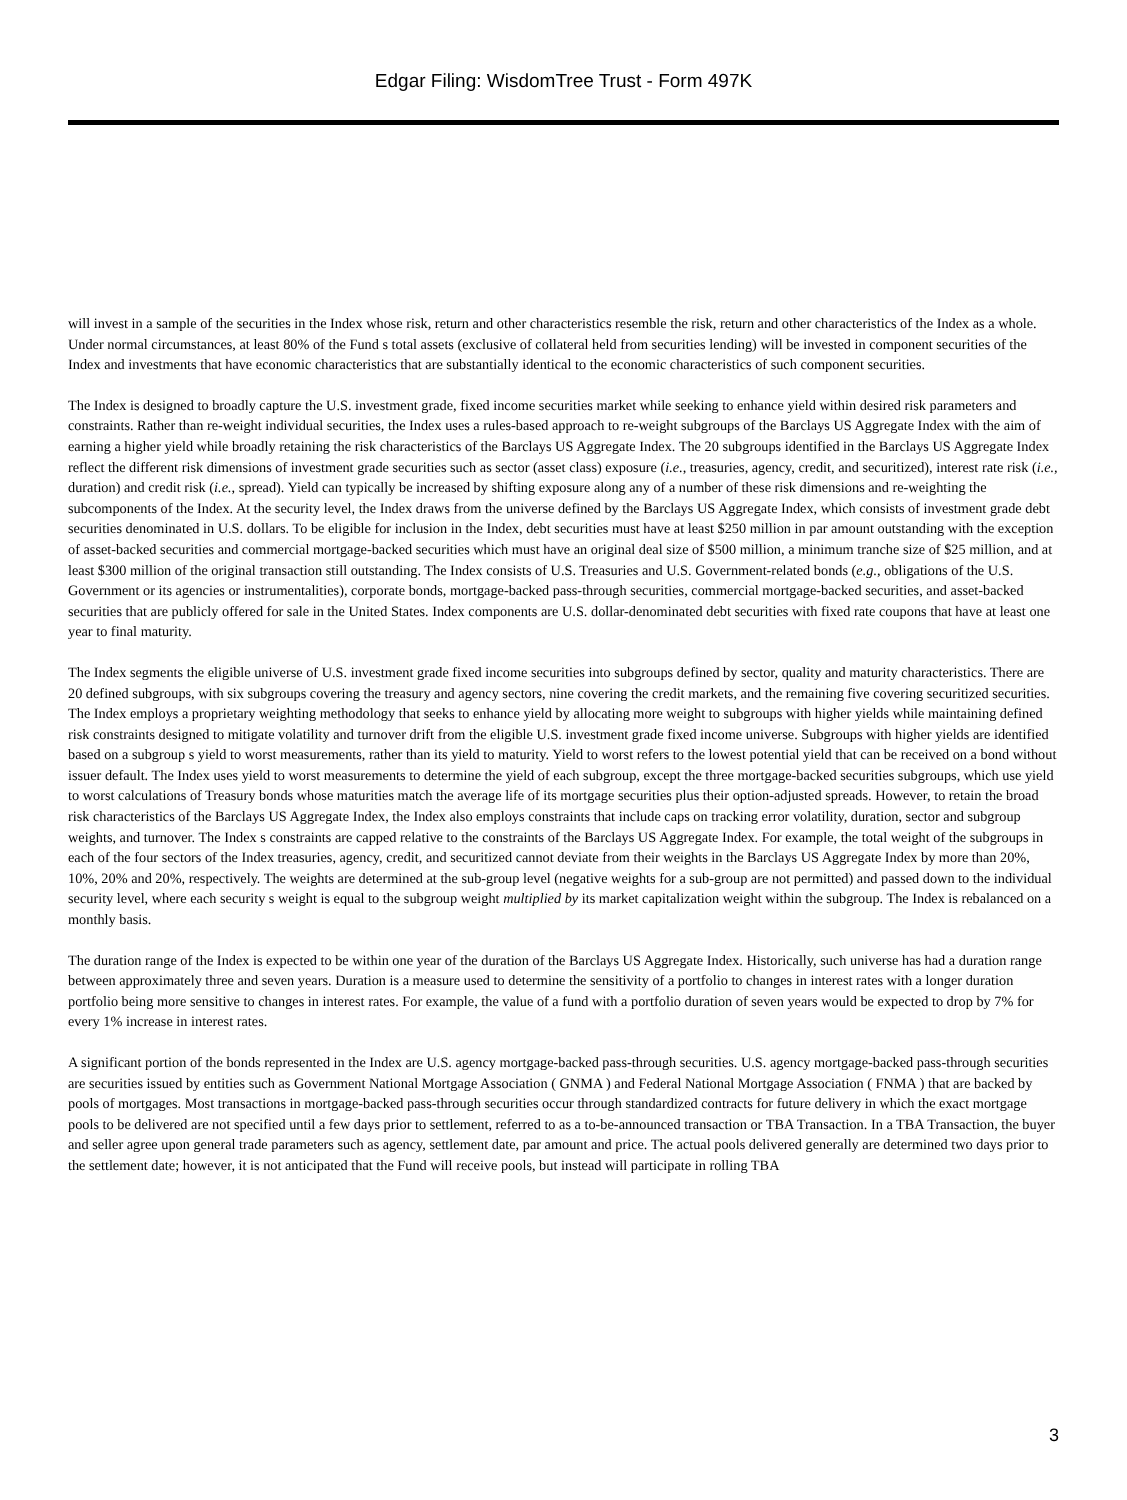Edgar Filing: WisdomTree Trust - Form 497K
will invest in a sample of the securities in the Index whose risk, return and other characteristics resemble the risk, return and other characteristics of the Index as a whole. Under normal circumstances, at least 80% of the Fund s total assets (exclusive of collateral held from securities lending) will be invested in component securities of the Index and investments that have economic characteristics that are substantially identical to the economic characteristics of such component securities.
The Index is designed to broadly capture the U.S. investment grade, fixed income securities market while seeking to enhance yield within desired risk parameters and constraints. Rather than re-weight individual securities, the Index uses a rules-based approach to re-weight subgroups of the Barclays US Aggregate Index with the aim of earning a higher yield while broadly retaining the risk characteristics of the Barclays US Aggregate Index. The 20 subgroups identified in the Barclays US Aggregate Index reflect the different risk dimensions of investment grade securities such as sector (asset class) exposure (i.e., treasuries, agency, credit, and securitized), interest rate risk (i.e., duration) and credit risk (i.e., spread). Yield can typically be increased by shifting exposure along any of a number of these risk dimensions and re-weighting the subcomponents of the Index. At the security level, the Index draws from the universe defined by the Barclays US Aggregate Index, which consists of investment grade debt securities denominated in U.S. dollars. To be eligible for inclusion in the Index, debt securities must have at least $250 million in par amount outstanding with the exception of asset-backed securities and commercial mortgage-backed securities which must have an original deal size of $500 million, a minimum tranche size of $25 million, and at least $300 million of the original transaction still outstanding. The Index consists of U.S. Treasuries and U.S. Government-related bonds (e.g., obligations of the U.S. Government or its agencies or instrumentalities), corporate bonds, mortgage-backed pass-through securities, commercial mortgage-backed securities, and asset-backed securities that are publicly offered for sale in the United States. Index components are U.S. dollar-denominated debt securities with fixed rate coupons that have at least one year to final maturity.
The Index segments the eligible universe of U.S. investment grade fixed income securities into subgroups defined by sector, quality and maturity characteristics. There are 20 defined subgroups, with six subgroups covering the treasury and agency sectors, nine covering the credit markets, and the remaining five covering securitized securities. The Index employs a proprietary weighting methodology that seeks to enhance yield by allocating more weight to subgroups with higher yields while maintaining defined risk constraints designed to mitigate volatility and turnover drift from the eligible U.S. investment grade fixed income universe. Subgroups with higher yields are identified based on a subgroup s yield to worst measurements, rather than its yield to maturity. Yield to worst refers to the lowest potential yield that can be received on a bond without issuer default. The Index uses yield to worst measurements to determine the yield of each subgroup, except the three mortgage-backed securities subgroups, which use yield to worst calculations of Treasury bonds whose maturities match the average life of its mortgage securities plus their option-adjusted spreads. However, to retain the broad risk characteristics of the Barclays US Aggregate Index, the Index also employs constraints that include caps on tracking error volatility, duration, sector and subgroup weights, and turnover. The Index s constraints are capped relative to the constraints of the Barclays US Aggregate Index. For example, the total weight of the subgroups in each of the four sectors of the Index treasuries, agency, credit, and securitized cannot deviate from their weights in the Barclays US Aggregate Index by more than 20%, 10%, 20% and 20%, respectively. The weights are determined at the sub-group level (negative weights for a sub-group are not permitted) and passed down to the individual security level, where each security s weight is equal to the subgroup weight multiplied by its market capitalization weight within the subgroup. The Index is rebalanced on a monthly basis.
The duration range of the Index is expected to be within one year of the duration of the Barclays US Aggregate Index. Historically, such universe has had a duration range between approximately three and seven years. Duration is a measure used to determine the sensitivity of a portfolio to changes in interest rates with a longer duration portfolio being more sensitive to changes in interest rates. For example, the value of a fund with a portfolio duration of seven years would be expected to drop by 7% for every 1% increase in interest rates.
A significant portion of the bonds represented in the Index are U.S. agency mortgage-backed pass-through securities. U.S. agency mortgage-backed pass-through securities are securities issued by entities such as Government National Mortgage Association ( GNMA ) and Federal National Mortgage Association ( FNMA ) that are backed by pools of mortgages. Most transactions in mortgage-backed pass-through securities occur through standardized contracts for future delivery in which the exact mortgage pools to be delivered are not specified until a few days prior to settlement, referred to as a to-be-announced transaction or TBA Transaction. In a TBA Transaction, the buyer and seller agree upon general trade parameters such as agency, settlement date, par amount and price. The actual pools delivered generally are determined two days prior to the settlement date; however, it is not anticipated that the Fund will receive pools, but instead will participate in rolling TBA
3